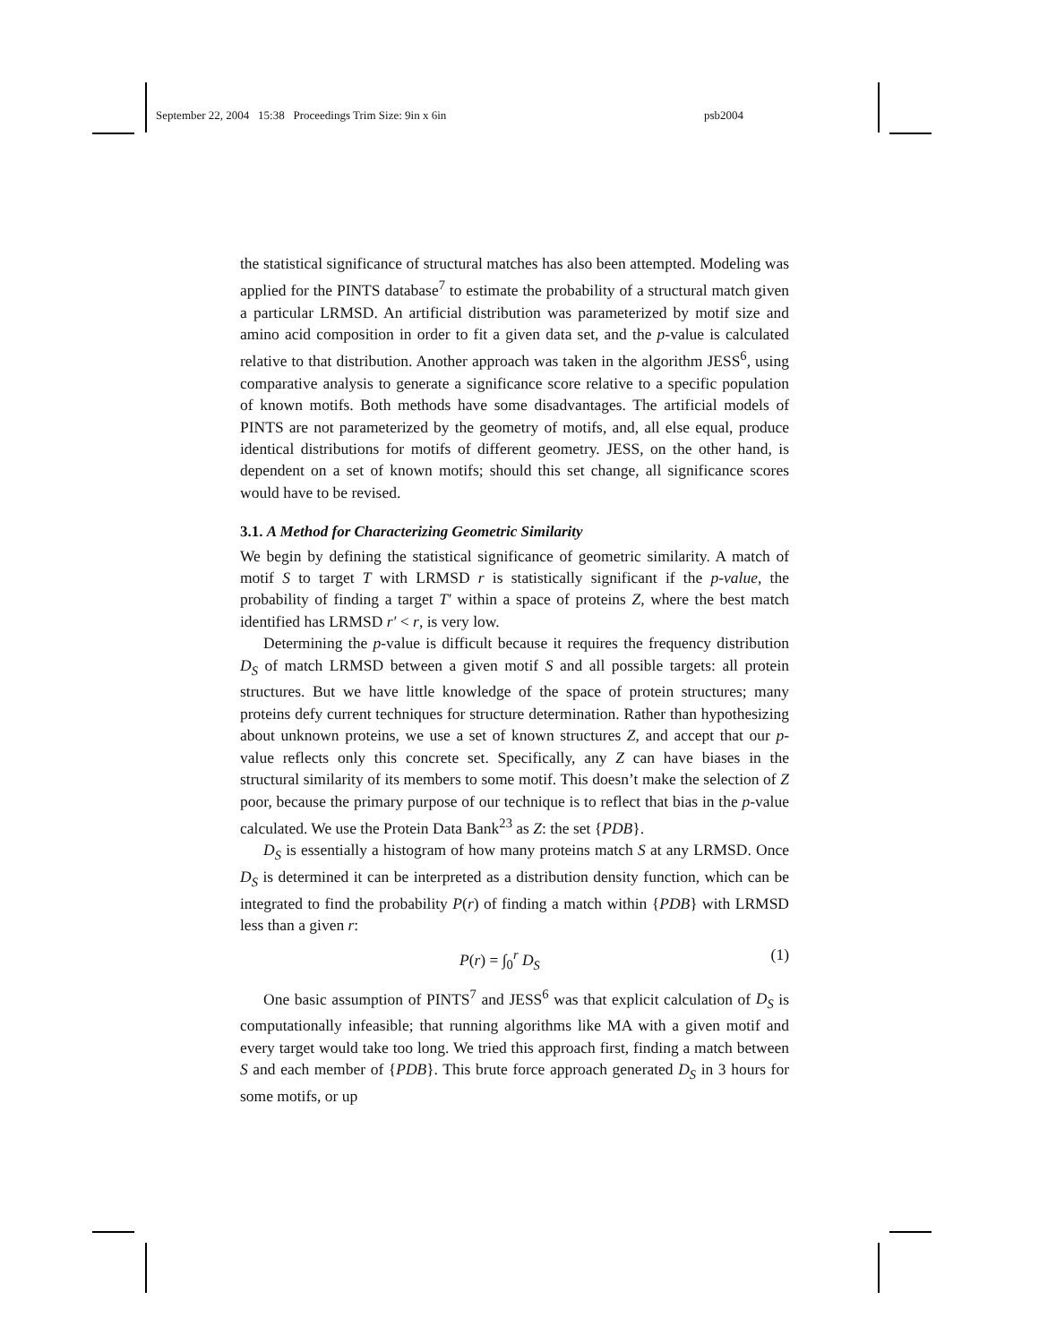September 22, 2004 15:38 Proceedings Trim Size: 9in x 6in psb2004
the statistical significance of structural matches has also been attempted. Modeling was applied for the PINTS database<sup>7</sup> to estimate the probability of a structural match given a particular LRMSD. An artificial distribution was parameterized by motif size and amino acid composition in order to fit a given data set, and the p-value is calculated relative to that distribution. Another approach was taken in the algorithm JESS<sup>6</sup>, using comparative analysis to generate a significance score relative to a specific population of known motifs. Both methods have some disadvantages. The artificial models of PINTS are not parameterized by the geometry of motifs, and, all else equal, produce identical distributions for motifs of different geometry. JESS, on the other hand, is dependent on a set of known motifs; should this set change, all significance scores would have to be revised.
3.1. A Method for Characterizing Geometric Similarity
We begin by defining the statistical significance of geometric similarity. A match of motif S to target T with LRMSD r is statistically significant if the p-value, the probability of finding a target T′ within a space of proteins Z, where the best match identified has LRMSD r′ < r, is very low.
Determining the p-value is difficult because it requires the frequency distribution D<sub>S</sub> of match LRMSD between a given motif S and all possible targets: all protein structures. But we have little knowledge of the space of protein structures; many proteins defy current techniques for structure determination. Rather than hypothesizing about unknown proteins, we use a set of known structures Z, and accept that our p-value reflects only this concrete set. Specifically, any Z can have biases in the structural similarity of its members to some motif. This doesn’t make the selection of Z poor, because the primary purpose of our technique is to reflect that bias in the p-value calculated. We use the Protein Data Bank<sup>23</sup> as Z: the set {PDB}.
D<sub>S</sub> is essentially a histogram of how many proteins match S at any LRMSD. Once D<sub>S</sub> is determined it can be interpreted as a distribution density function, which can be integrated to find the probability P(r) of finding a match within {PDB} with LRMSD less than a given r:
P(r) = ∫<sub>0</sub><sup>r</sup> D<sub>S</sub> (1)
One basic assumption of PINTS<sup>7</sup> and JESS<sup>6</sup> was that explicit calculation of D<sub>S</sub> is computationally infeasible; that running algorithms like MA with a given motif and every target would take too long. We tried this approach first, finding a match between S and each member of {PDB}. This brute force approach generated D<sub>S</sub> in 3 hours for some motifs, or up